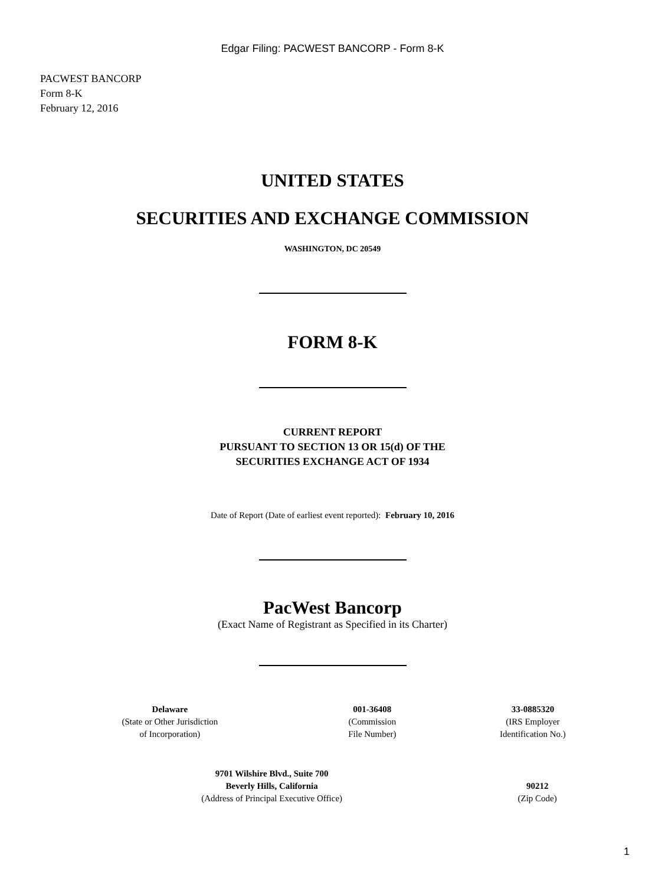Edgar Filing: PACWEST BANCORP - Form 8-K
PACWEST BANCORP
Form 8-K
February 12, 2016
UNITED STATES
SECURITIES AND EXCHANGE COMMISSION
WASHINGTON, DC 20549
FORM 8-K
CURRENT REPORT
PURSUANT TO SECTION 13 OR 15(d) OF THE
SECURITIES EXCHANGE ACT OF 1934
Date of Report (Date of earliest event reported): February 10, 2016
PacWest Bancorp
(Exact Name of Registrant as Specified in its Charter)
| Delaware (State or Other Jurisdiction of Incorporation) | 001-36408 (Commission File Number) | 33-0885320 (IRS Employer Identification No.) |
| 9701 Wilshire Blvd., Suite 700 Beverly Hills, California (Address of Principal Executive Office) | 90212 (Zip Code) |
1